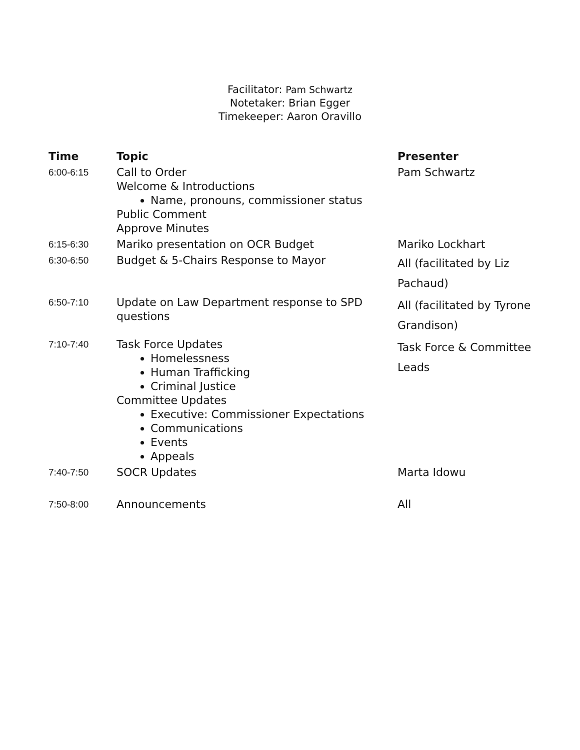Facilitator: Pam Schwartz
Notetaker: Brian Egger
Timekeeper: Aaron Oravillo
| Time | Topic | Presenter |
| --- | --- | --- |
| 6:00-6:15 | Call to Order Welcome & Introductions Name, pronouns, commissioner status Public Comment Approve Minutes | Pam Schwartz |
| 6:15-6:30 | Mariko presentation on OCR Budget | Mariko Lockhart |
| 6:30-6:50 | Budget & 5-Chairs Response to Mayor | All (facilitated by Liz Pachaud) |
| 6:50-7:10 | Update on Law Department response to SPD questions | All (facilitated by Tyrone Grandison) |
| 7:10-7:40 | Task Force Updates Homelessness Human Trafficking Criminal Justice Committee Updates Executive: Commissioner Expectations Communications Events Appeals | Task Force & Committee Leads |
| 7:40-7:50 | SOCR Updates | Marta Idowu |
| 7:50-8:00 | Announcements | All |